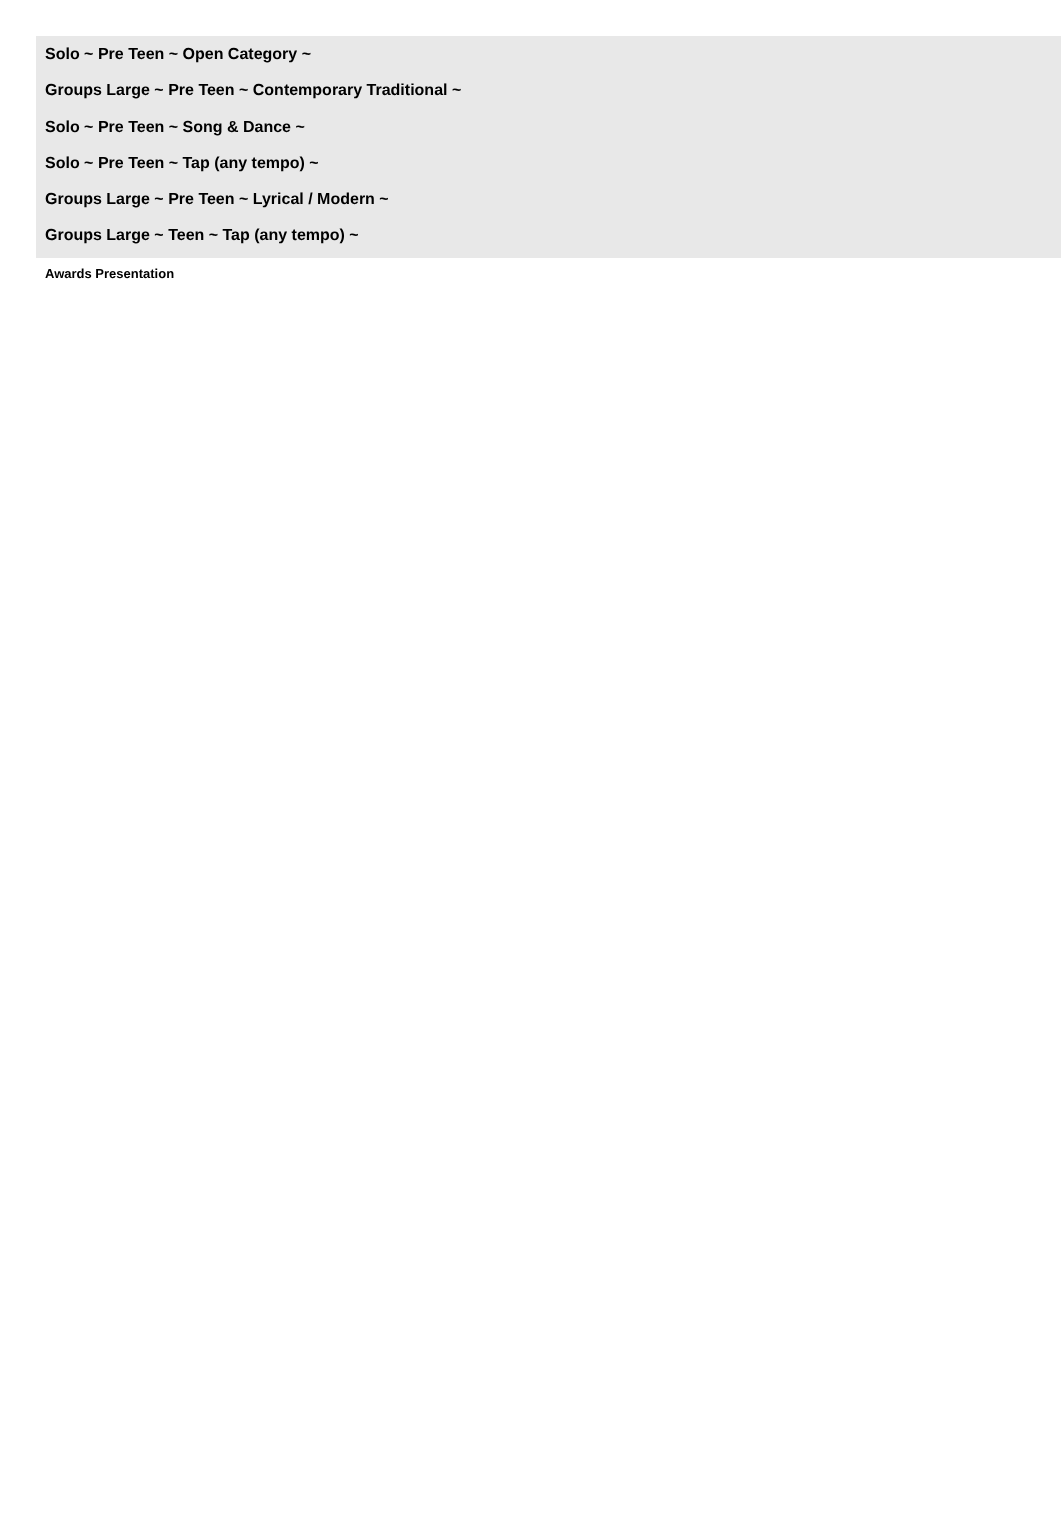Solo ~ Pre Teen ~ Open Category ~
Groups Large ~ Pre Teen ~ Contemporary Traditional ~
Solo ~ Pre Teen ~ Song & Dance ~
Solo ~ Pre Teen ~ Tap (any tempo) ~
Groups Large ~ Pre Teen ~ Lyrical / Modern ~
Groups Large ~ Teen ~ Tap (any tempo) ~
Awards Presentation